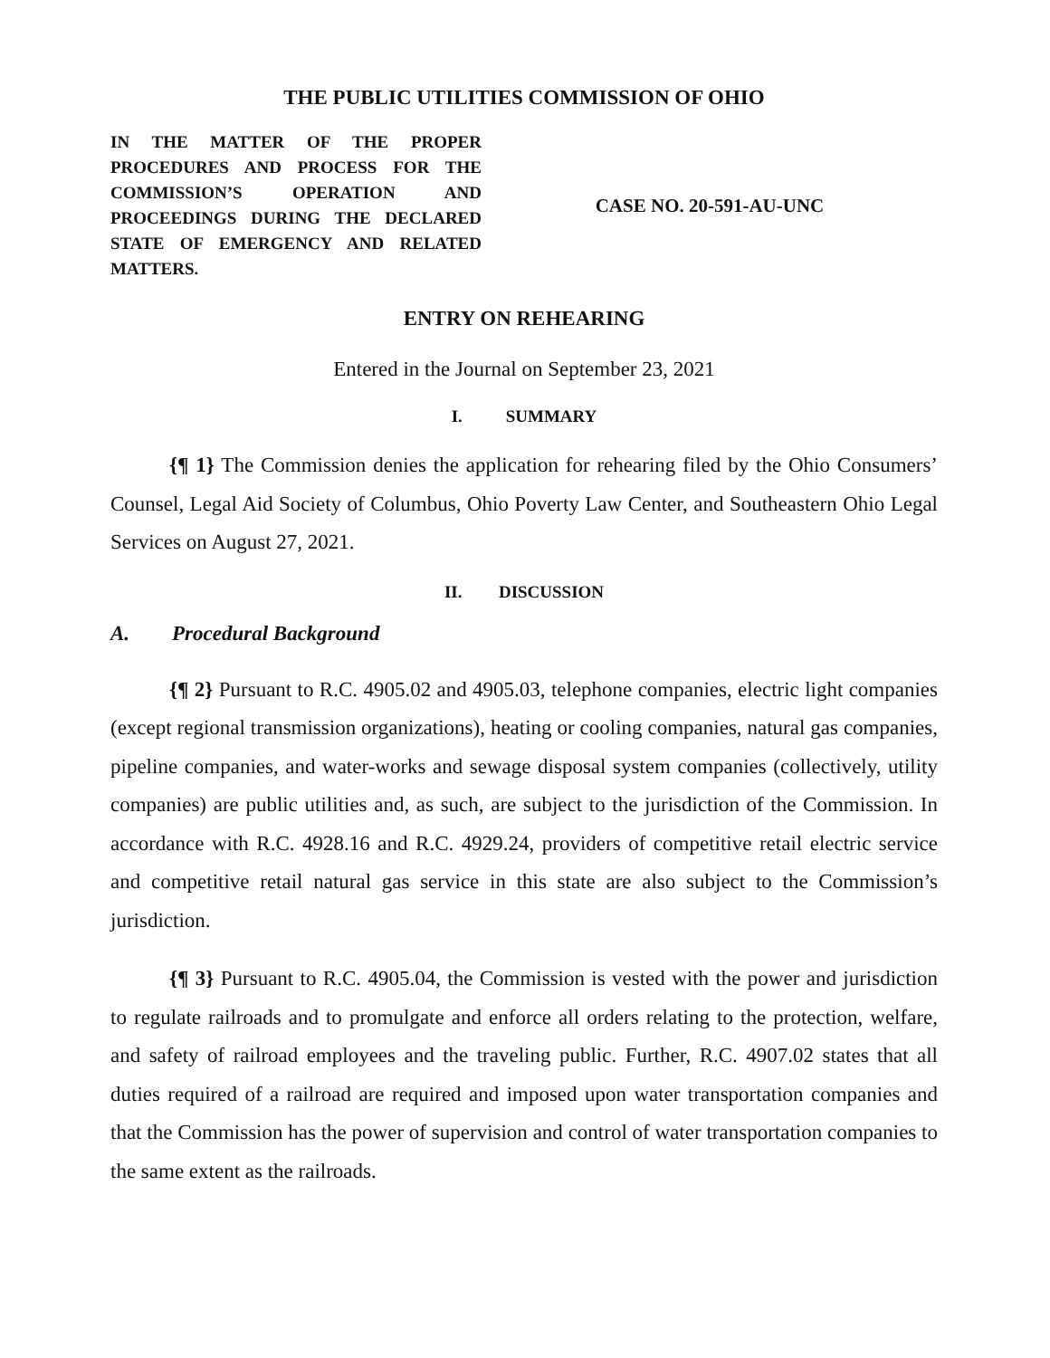THE PUBLIC UTILITIES COMMISSION OF OHIO
IN THE MATTER OF THE PROPER PROCEDURES AND PROCESS FOR THE COMMISSION’S OPERATION AND PROCEEDINGS DURING THE DECLARED STATE OF EMERGENCY AND RELATED MATTERS.
CASE NO. 20-591-AU-UNC
ENTRY ON REHEARING
Entered in the Journal on September 23, 2021
I. SUMMARY
{¶ 1} The Commission denies the application for rehearing filed by the Ohio Consumers’ Counsel, Legal Aid Society of Columbus, Ohio Poverty Law Center, and Southeastern Ohio Legal Services on August 27, 2021.
II. DISCUSSION
A. Procedural Background
{¶ 2} Pursuant to R.C. 4905.02 and 4905.03, telephone companies, electric light companies (except regional transmission organizations), heating or cooling companies, natural gas companies, pipeline companies, and water-works and sewage disposal system companies (collectively, utility companies) are public utilities and, as such, are subject to the jurisdiction of the Commission. In accordance with R.C. 4928.16 and R.C. 4929.24, providers of competitive retail electric service and competitive retail natural gas service in this state are also subject to the Commission’s jurisdiction.
{¶ 3} Pursuant to R.C. 4905.04, the Commission is vested with the power and jurisdiction to regulate railroads and to promulgate and enforce all orders relating to the protection, welfare, and safety of railroad employees and the traveling public. Further, R.C. 4907.02 states that all duties required of a railroad are required and imposed upon water transportation companies and that the Commission has the power of supervision and control of water transportation companies to the same extent as the railroads.